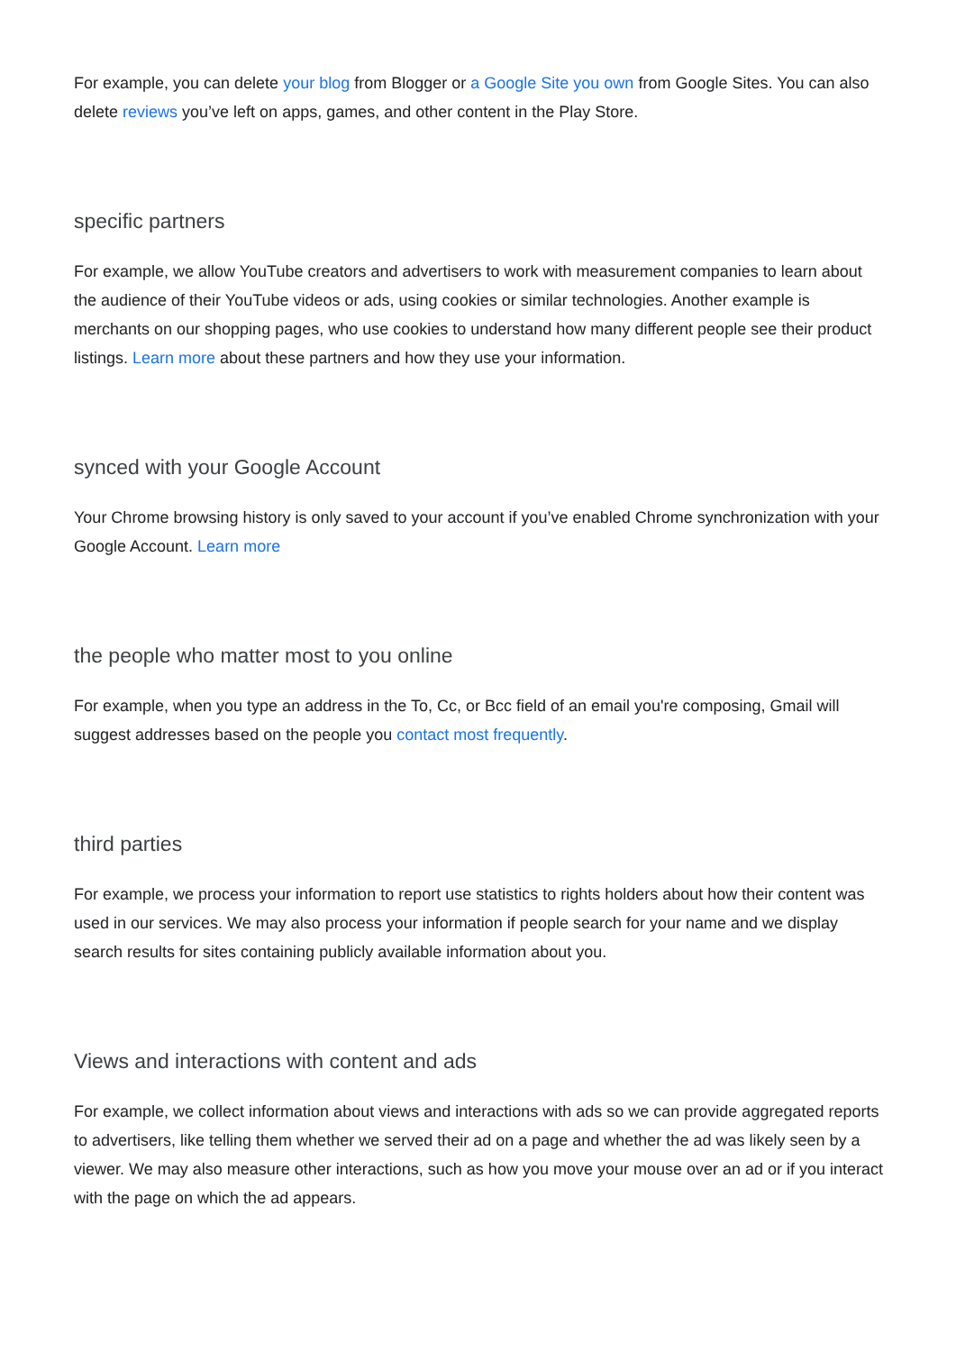For example, you can delete your blog from Blogger or a Google Site you own from Google Sites. You can also delete reviews you’ve left on apps, games, and other content in the Play Store.
specific partners
For example, we allow YouTube creators and advertisers to work with measurement companies to learn about the audience of their YouTube videos or ads, using cookies or similar technologies. Another example is merchants on our shopping pages, who use cookies to understand how many different people see their product listings. Learn more about these partners and how they use your information.
synced with your Google Account
Your Chrome browsing history is only saved to your account if you’ve enabled Chrome synchronization with your Google Account. Learn more
the people who matter most to you online
For example, when you type an address in the To, Cc, or Bcc field of an email you're composing, Gmail will suggest addresses based on the people you contact most frequently.
third parties
For example, we process your information to report use statistics to rights holders about how their content was used in our services. We may also process your information if people search for your name and we display search results for sites containing publicly available information about you.
Views and interactions with content and ads
For example, we collect information about views and interactions with ads so we can provide aggregated reports to advertisers, like telling them whether we served their ad on a page and whether the ad was likely seen by a viewer. We may also measure other interactions, such as how you move your mouse over an ad or if you interact with the page on which the ad appears.